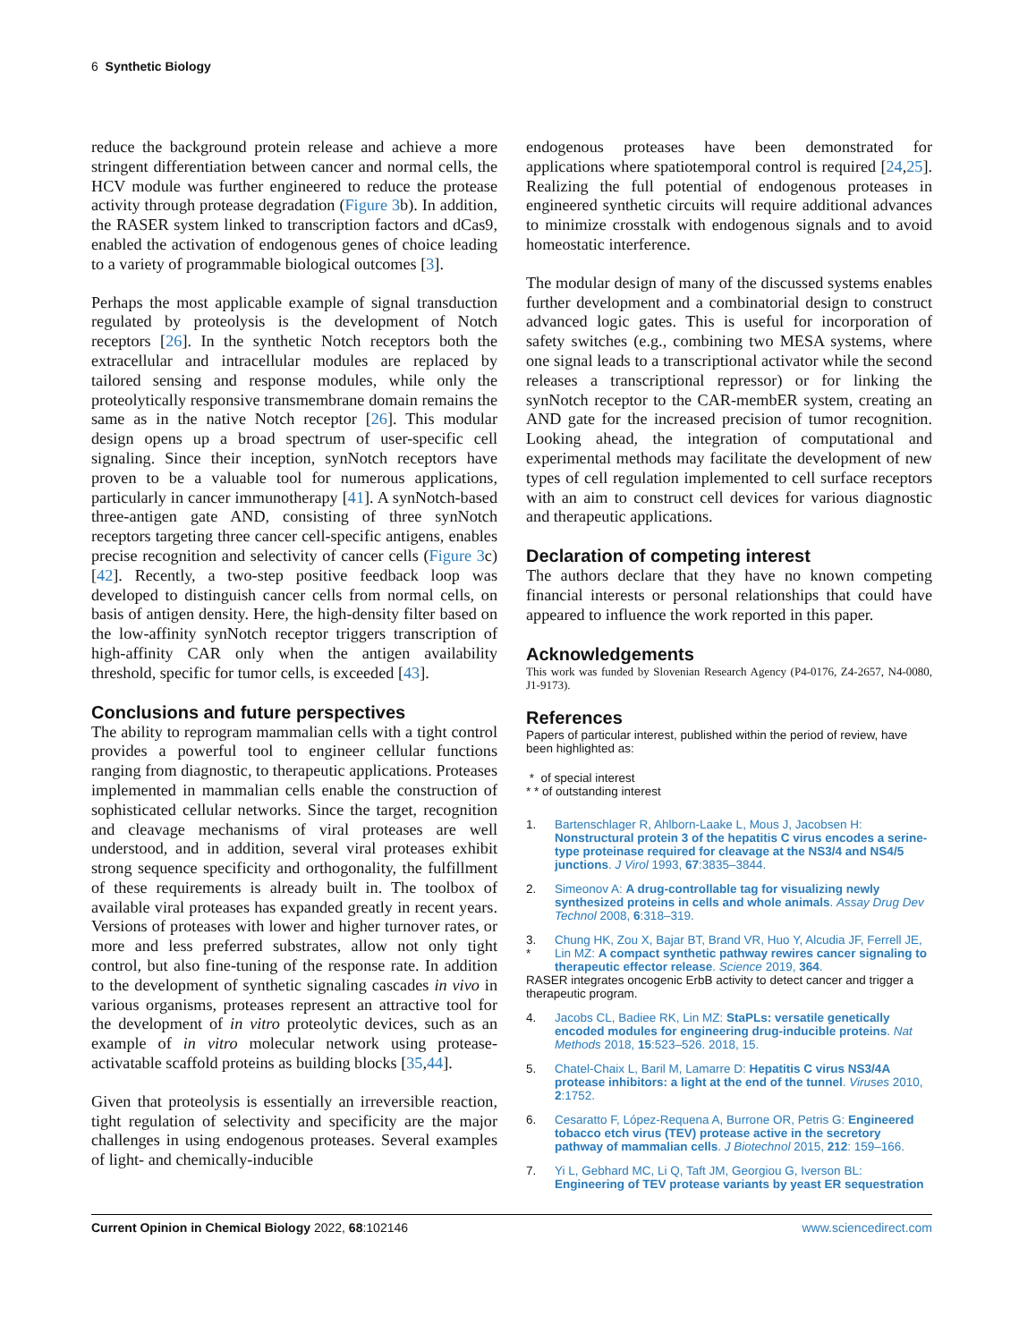6 Synthetic Biology
reduce the background protein release and achieve a more stringent differentiation between cancer and normal cells, the HCV module was further engineered to reduce the protease activity through protease degradation (Figure 3b). In addition, the RASER system linked to transcription factors and dCas9, enabled the activation of endogenous genes of choice leading to a variety of programmable biological outcomes [3].
Perhaps the most applicable example of signal transduction regulated by proteolysis is the development of Notch receptors [26]. In the synthetic Notch receptors both the extracellular and intracellular modules are replaced by tailored sensing and response modules, while only the proteolytically responsive transmembrane domain remains the same as in the native Notch receptor [26]. This modular design opens up a broad spectrum of user-specific cell signaling. Since their inception, synNotch receptors have proven to be a valuable tool for numerous applications, particularly in cancer immunotherapy [41]. A synNotch-based three-antigen gate AND, consisting of three synNotch receptors targeting three cancer cell-specific antigens, enables precise recognition and selectivity of cancer cells (Figure 3c) [42]. Recently, a two-step positive feedback loop was developed to distinguish cancer cells from normal cells, on basis of antigen density. Here, the high-density filter based on the low-affinity synNotch receptor triggers transcription of high-affinity CAR only when the antigen availability threshold, specific for tumor cells, is exceeded [43].
Conclusions and future perspectives
The ability to reprogram mammalian cells with a tight control provides a powerful tool to engineer cellular functions ranging from diagnostic, to therapeutic applications. Proteases implemented in mammalian cells enable the construction of sophisticated cellular networks. Since the target, recognition and cleavage mechanisms of viral proteases are well understood, and in addition, several viral proteases exhibit strong sequence specificity and orthogonality, the fulfillment of these requirements is already built in. The toolbox of available viral proteases has expanded greatly in recent years. Versions of proteases with lower and higher turnover rates, or more and less preferred substrates, allow not only tight control, but also fine-tuning of the response rate. In addition to the development of synthetic signaling cascades in vivo in various organisms, proteases represent an attractive tool for the development of in vitro proteolytic devices, such as an example of in vitro molecular network using protease-activatable scaffold proteins as building blocks [35,44].
Given that proteolysis is essentially an irreversible reaction, tight regulation of selectivity and specificity are the major challenges in using endogenous proteases. Several examples of light- and chemically-inducible
endogenous proteases have been demonstrated for applications where spatiotemporal control is required [24,25]. Realizing the full potential of endogenous proteases in engineered synthetic circuits will require additional advances to minimize crosstalk with endogenous signals and to avoid homeostatic interference.
The modular design of many of the discussed systems enables further development and a combinatorial design to construct advanced logic gates. This is useful for incorporation of safety switches (e.g., combining two MESA systems, where one signal leads to a transcriptional activator while the second releases a transcriptional repressor) or for linking the synNotch receptor to the CAR-membER system, creating an AND gate for the increased precision of tumor recognition. Looking ahead, the integration of computational and experimental methods may facilitate the development of new types of cell regulation implemented to cell surface receptors with an aim to construct cell devices for various diagnostic and therapeutic applications.
Declaration of competing interest
The authors declare that they have no known competing financial interests or personal relationships that could have appeared to influence the work reported in this paper.
Acknowledgements
This work was funded by Slovenian Research Agency (P4-0176, Z4-2657, N4-0080, J1-9173).
References
Papers of particular interest, published within the period of review, have been highlighted as:
* of special interest
* * of outstanding interest
1. Bartenschlager R, Ahlborn-Laake L, Mous J, Jacobsen H: Nonstructural protein 3 of the hepatitis C virus encodes a serine-type proteinase required for cleavage at the NS3/4 and NS4/5 junctions. J Virol 1993, 67:3835–3844.
2. Simeonov A: A drug-controllable tag for visualizing newly synthesized proteins in cells and whole animals. Assay Drug Dev Technol 2008, 6:318–319.
3.
* Chung HK, Zou X, Bajar BT, Brand VR, Huo Y, Alcudia JF, Ferrell JE, Lin MZ: A compact synthetic pathway rewires cancer signaling to therapeutic effector release. Science 2019, 364.
RASER integrates oncogenic ErbB activity to detect cancer and trigger a therapeutic program.
4. Jacobs CL, Badiee RK, Lin MZ: StaPLs: versatile genetically encoded modules for engineering drug-inducible proteins. Nat Methods 2018, 15:523–526. 2018, 15.
5. Chatel-Chaix L, Baril M, Lamarre D: Hepatitis C virus NS3/4A protease inhibitors: a light at the end of the tunnel. Viruses 2010, 2:1752.
6. Cesaratto F, López-Requena A, Burrone OR, Petris G: Engineered tobacco etch virus (TEV) protease active in the secretory pathway of mammalian cells. J Biotechnol 2015, 212: 159–166.
7. Yi L, Gebhard MC, Li Q, Taft JM, Georgiou G, Iverson BL: Engineering of TEV protease variants by yeast ER sequestration
Current Opinion in Chemical Biology 2022, 68:102146 www.sciencedirect.com